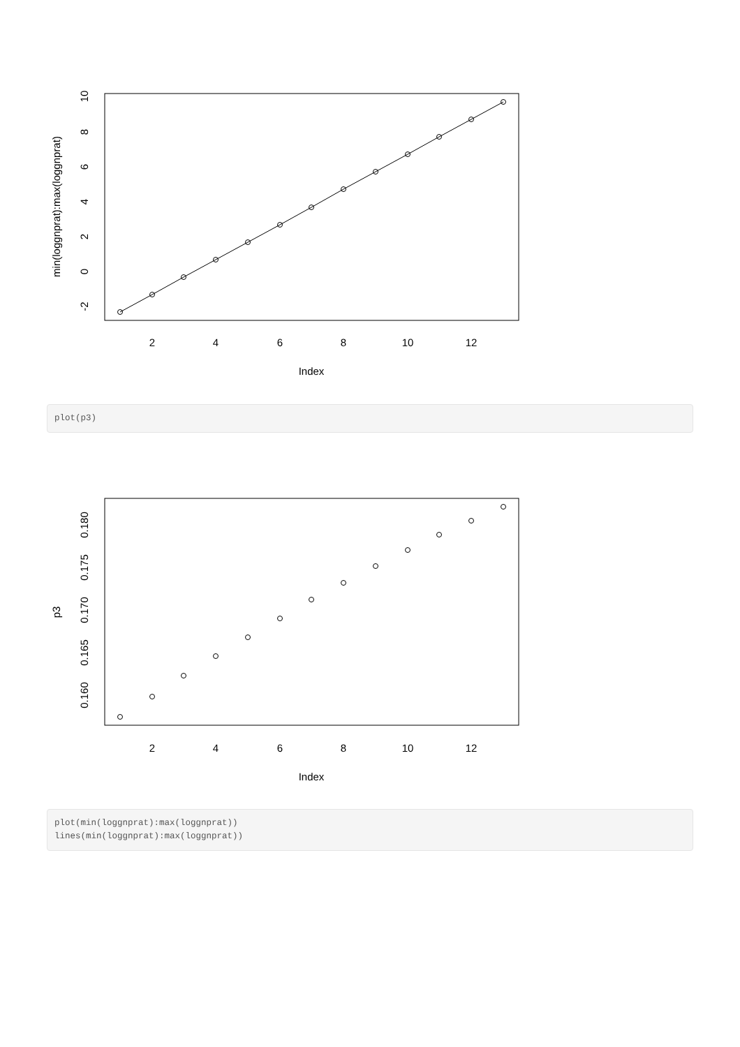2
4
6
8
10
12
Index
-2
0
2
4
6
8
10
min(loggnprat):max(loggnprat)
plot(p3)
2
4
6
8
10
12
Index
0.160
0.165
0.170
0.175
0.180
p3
plot(min(loggnprat):max(loggnprat))
lines(min(loggnprat):max(loggnprat))